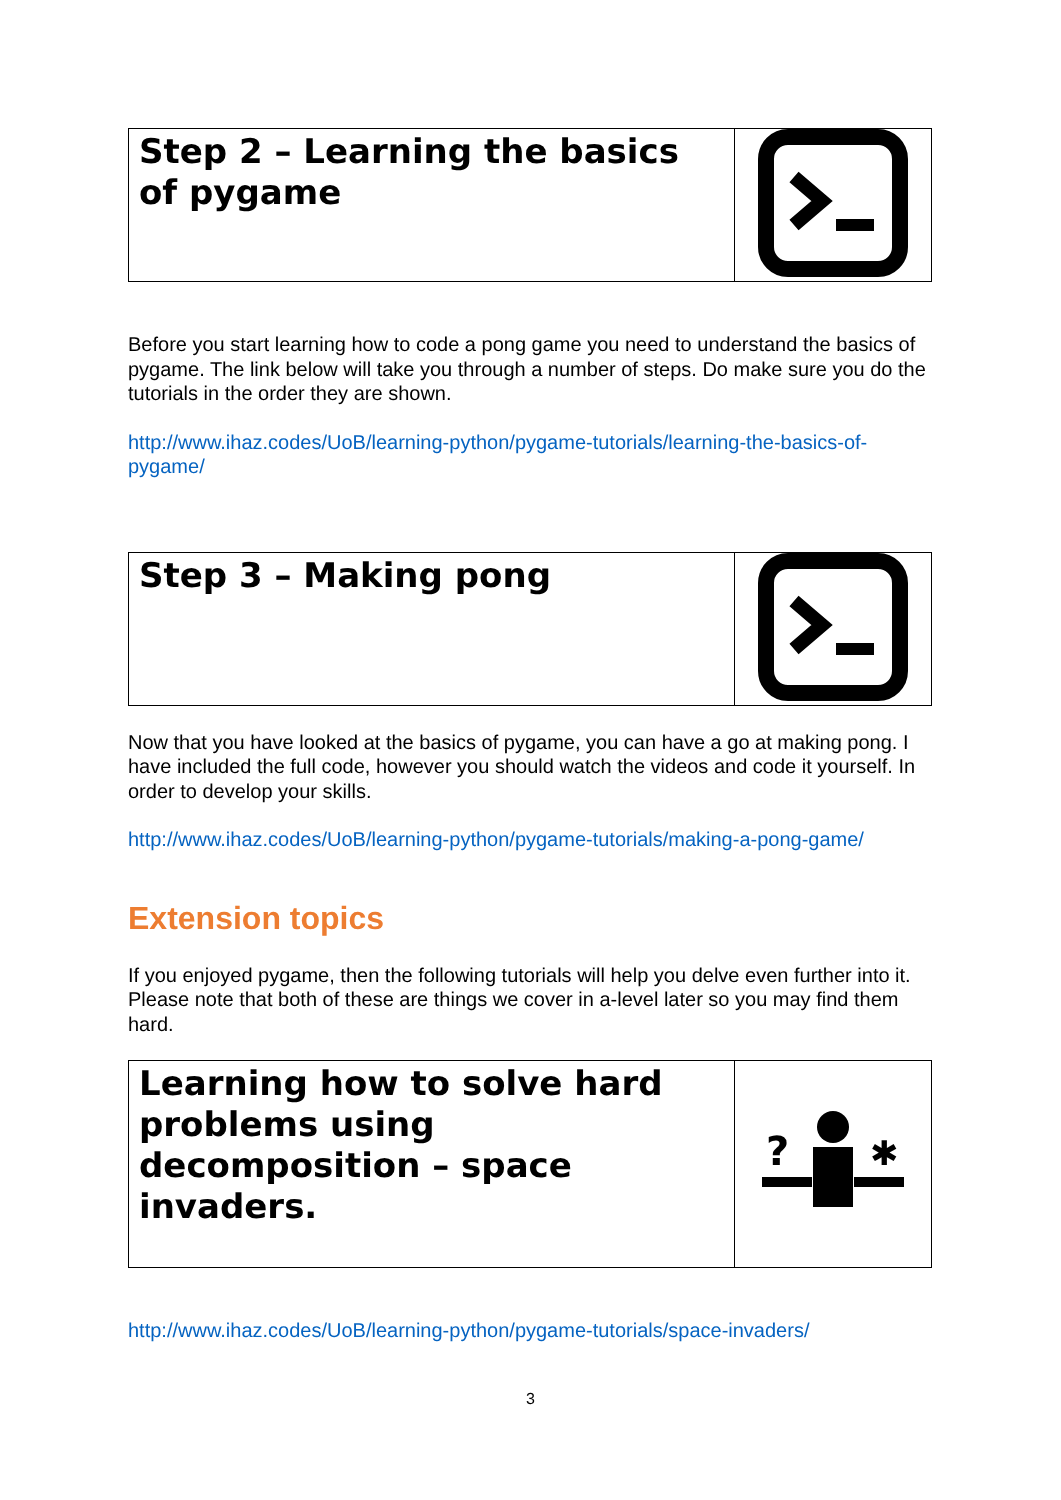| Step 2 – Learning the basics of pygame | |
Before you start learning how to code a pong game you need to understand the basics of pygame. The link below will take you through a number of steps. Do make sure you do the tutorials in the order they are shown.
http://www.ihaz.codes/UoB/learning-python/pygame-tutorials/learning-the-basics-of-pygame/
| Step 3 – Making pong | |
Now that you have looked at the basics of pygame, you can have a go at making pong. I have included the full code, however you should watch the videos and code it yourself. In order to develop your skills.
http://www.ihaz.codes/UoB/learning-python/pygame-tutorials/making-a-pong-game/
Extension topics
If you enjoyed pygame, then the following tutorials will help you delve even further into it. Please note that both of these are things we cover in a-level later so you may find them hard.
| Learning how to solve hard problems using decomposition – space invaders. | ? ✱ |
http://www.ihaz.codes/UoB/learning-python/pygame-tutorials/space-invaders/
3